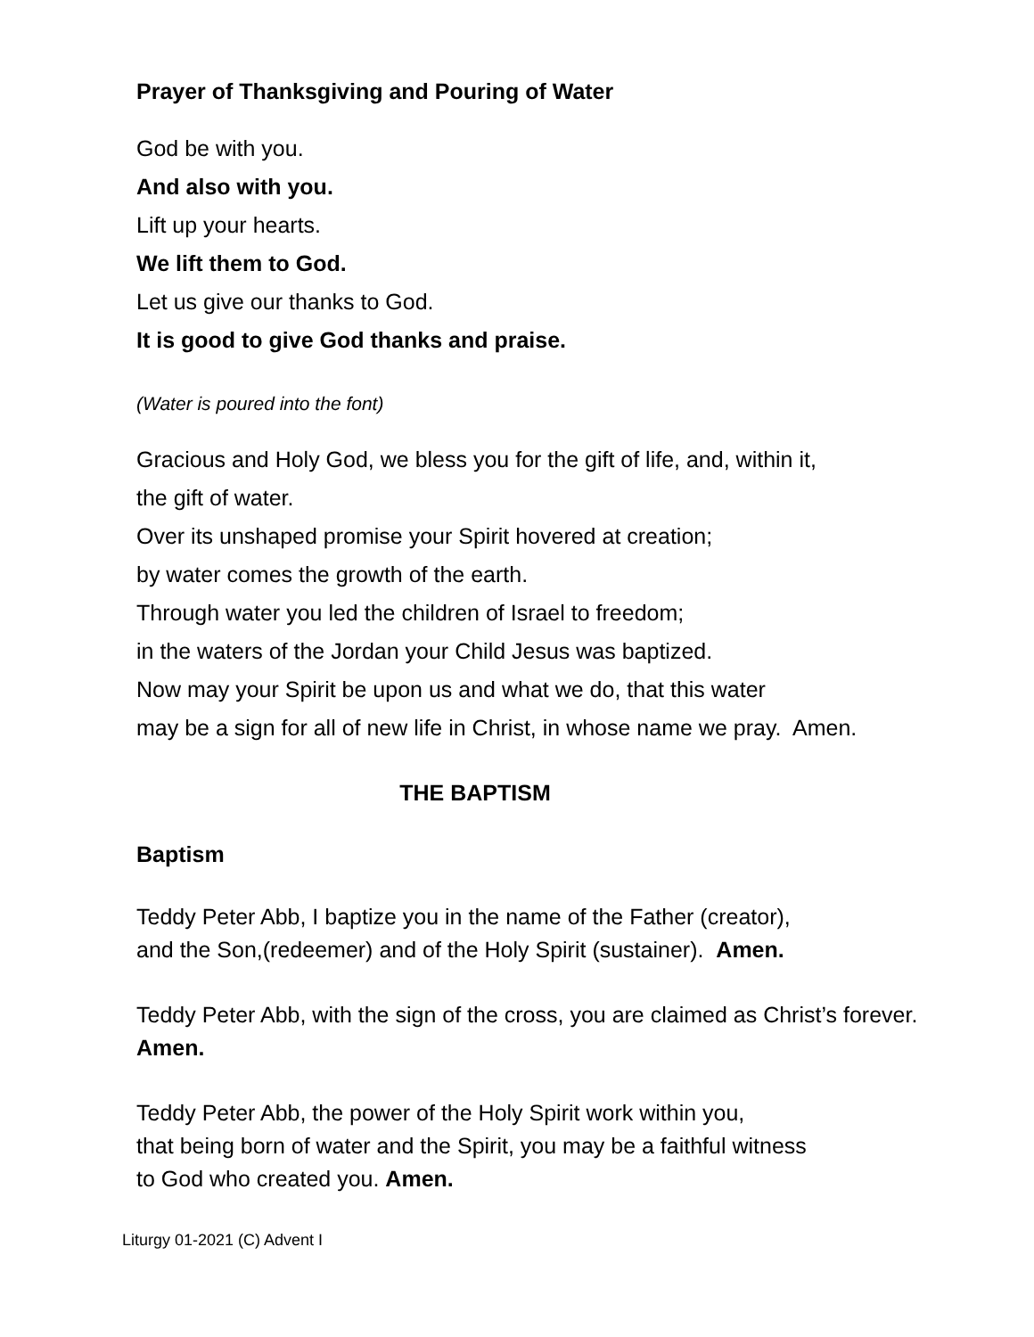Prayer of Thanksgiving and Pouring of Water
God be with you.
And also with you.
Lift up your hearts.
We lift them to God.
Let us give our thanks to God.
It is good to give God thanks and praise.
(Water is poured into the font)
Gracious and Holy God, we bless you for the gift of life, and, within it,
the gift of water.
Over its unshaped promise your Spirit hovered at creation;
by water comes the growth of the earth.
Through water you led the children of Israel to freedom;
in the waters of the Jordan your Child Jesus was baptized.
Now may your Spirit be upon us and what we do, that this water
may be a sign for all of new life in Christ, in whose name we pray. Amen.
THE BAPTISM
Baptism
Teddy Peter Abb, I baptize you in the name of the Father (creator),
and the Son,(redeemer) and of the Holy Spirit (sustainer). Amen.
Teddy Peter Abb, with the sign of the cross, you are claimed as Christ’s forever.
Amen.
Teddy Peter Abb, the power of the Holy Spirit work within you,
that being born of water and the Spirit, you may be a faithful witness
to God who created you. Amen.
Liturgy 01-2021 (C) Advent I